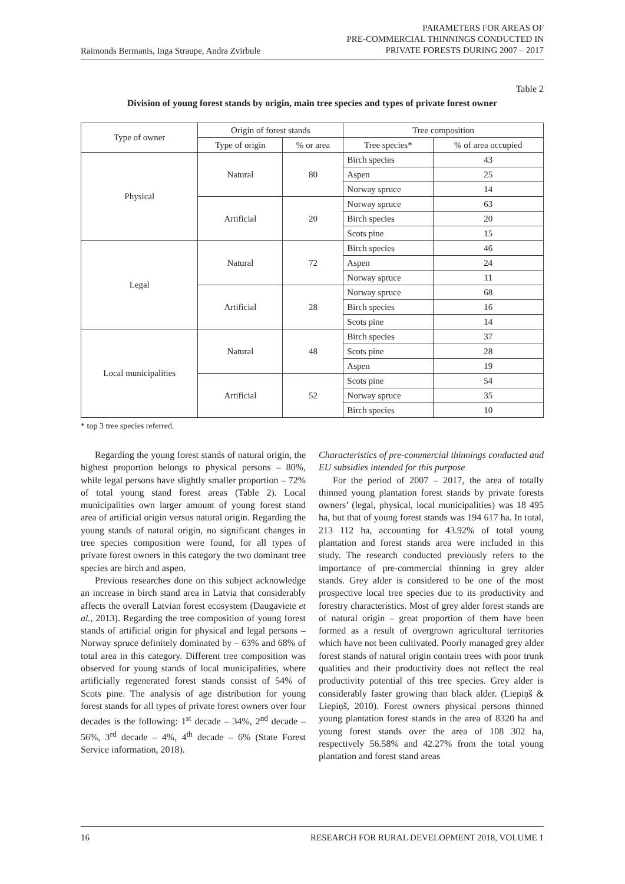Raimonds Bermanis, Inga Straupe, Andra Zvirbule
PARAMETERS FOR AREAS OF
PRE-COMMERCIAL THINNINGS CONDUCTED IN
PRIVATE FORESTS DURING 2007 – 2017
Table 2
Division of young forest stands by origin, main tree species and types of private forest owner
| Type of owner | Origin of forest stands | | Tree composition | |
| --- | --- | --- | --- | --- |
| | Type of origin | % or area | Tree species* | % of area occupied |
| Physical | Natural | 80 | Birch species | 43 |
| | | | Aspen | 25 |
| | | | Norway spruce | 14 |
| | Artificial | 20 | Norway spruce | 63 |
| | | | Birch species | 20 |
| | | | Scots pine | 15 |
| Legal | Natural | 72 | Birch species | 46 |
| | | | Aspen | 24 |
| | | | Norway spruce | 11 |
| | Artificial | 28 | Norway spruce | 68 |
| | | | Birch species | 16 |
| | | | Scots pine | 14 |
| Local municipalities | Natural | 48 | Birch species | 37 |
| | | | Scots pine | 28 |
| | | | Aspen | 19 |
| | Artificial | 52 | Scots pine | 54 |
| | | | Norway spruce | 35 |
| | | | Birch species | 10 |
* top 3 tree species referred.
Regarding the young forest stands of natural origin, the highest proportion belongs to physical persons – 80%, while legal persons have slightly smaller proportion – 72% of total young stand forest areas (Table 2). Local municipalities own larger amount of young forest stand area of artificial origin versus natural origin. Regarding the young stands of natural origin, no significant changes in tree species composition were found, for all types of private forest owners in this category the two dominant tree species are birch and aspen.
Previous researches done on this subject acknowledge an increase in birch stand area in Latvia that considerably affects the overall Latvian forest ecosystem (Daugaviete et al., 2013). Regarding the tree composition of young forest stands of artificial origin for physical and legal persons – Norway spruce definitely dominated by – 63% and 68% of total area in this category. Different tree composition was observed for young stands of local municipalities, where artificially regenerated forest stands consist of 54% of Scots pine. The analysis of age distribution for young forest stands for all types of private forest owners over four decades is the following: 1<sup>st</sup> decade – 34%, 2<sup>nd</sup> decade – 56%, 3<sup>rd</sup> decade – 4%, 4<sup>th</sup> decade – 6% (State Forest Service information, 2018).
Characteristics of pre-commercial thinnings conducted and EU subsidies intended for this purpose
For the period of 2007 – 2017, the area of totally thinned young plantation forest stands by private forests owners’ (legal, physical, local municipalities) was 18 495 ha, but that of young forest stands was 194 617 ha. In total, 213 112 ha, accounting for 43.92% of total young plantation and forest stands area were included in this study. The research conducted previously refers to the importance of pre-commercial thinning in grey alder stands. Grey alder is considered to be one of the most prospective local tree species due to its productivity and forestry characteristics. Most of grey alder forest stands are of natural origin – great proportion of them have been formed as a result of overgrown agricultural territories which have not been cultivated. Poorly managed grey alder forest stands of natural origin contain trees with poor trunk qualities and their productivity does not reflect the real productivity potential of this tree species. Grey alder is considerably faster growing than black alder. (Liepiņš & Liepiņš, 2010). Forest owners physical persons thinned young plantation forest stands in the area of 8320 ha and young forest stands over the area of 108 302 ha, respectively 56.58% and 42.27% from the total young plantation and forest stand areas
16 RESEARCH FOR RURAL DEVELOPMENT 2018, VOLUME 1